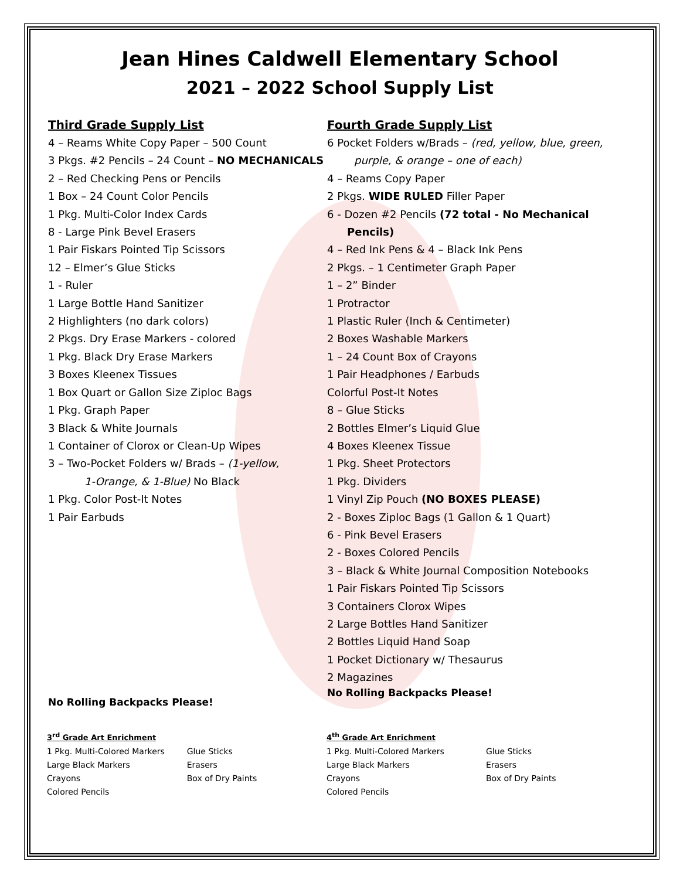Jean Hines Caldwell Elementary School
2021 – 2022 School Supply List
Third Grade Supply List
4 – Reams White Copy Paper – 500 Count
3 Pkgs. #2 Pencils – 24 Count – NO MECHANICALS
2 – Red Checking Pens or Pencils
1 Box – 24 Count Color Pencils
1 Pkg. Multi-Color Index Cards
8 - Large Pink Bevel Erasers
1 Pair Fiskars Pointed Tip Scissors
12 – Elmer’s Glue Sticks
1 - Ruler
1 Large Bottle Hand Sanitizer
2 Highlighters (no dark colors)
2 Pkgs. Dry Erase Markers - colored
1 Pkg. Black Dry Erase Markers
3 Boxes Kleenex Tissues
1 Box Quart or Gallon Size Ziploc Bags
1 Pkg. Graph Paper
3 Black & White Journals
1 Container of Clorox or Clean-Up Wipes
3 – Two-Pocket Folders w/ Brads – (1-yellow,
1-Orange, & 1-Blue) No Black
1 Pkg. Color Post-It Notes
1 Pair Earbuds
No Rolling Backpacks Please!
Fourth Grade Supply List
6 Pocket Folders w/Brads – (red, yellow, blue, green,
purple, & orange – one of each)
4 – Reams Copy Paper
2 Pkgs. WIDE RULED Filler Paper
6 - Dozen #2 Pencils (72 total - No Mechanical
Pencils)
4 – Red Ink Pens & 4 – Black Ink Pens
2 Pkgs. – 1 Centimeter Graph Paper
1 – 2” Binder
1 Protractor
1 Plastic Ruler (Inch & Centimeter)
2 Boxes Washable Markers
1 – 24 Count Box of Crayons
1 Pair Headphones / Earbuds
Colorful Post-It Notes
8 – Glue Sticks
2 Bottles Elmer’s Liquid Glue
4 Boxes Kleenex Tissue
1 Pkg. Sheet Protectors
1 Pkg. Dividers
1 Vinyl Zip Pouch (NO BOXES PLEASE)
2 - Boxes Ziploc Bags (1 Gallon & 1 Quart)
6 - Pink Bevel Erasers
2 - Boxes Colored Pencils
3 – Black & White Journal Composition Notebooks
1 Pair Fiskars Pointed Tip Scissors
3 Containers Clorox Wipes
2 Large Bottles Hand Sanitizer
2 Bottles Liquid Hand Soap
1 Pocket Dictionary w/ Thesaurus
2 Magazines
No Rolling Backpacks Please!
3<sup>rd</sup> Grade Art Enrichment
| 1 Pkg. Multi-Colored Markers | Glue Sticks |
| Large Black Markers | Erasers |
| Crayons | Box of Dry Paints |
| Colored Pencils | |
4<sup>th</sup> Grade Art Enrichment
| 1 Pkg. Multi-Colored Markers | Glue Sticks |
| Large Black Markers | Erasers |
| Crayons | Box of Dry Paints |
| Colored Pencils | |